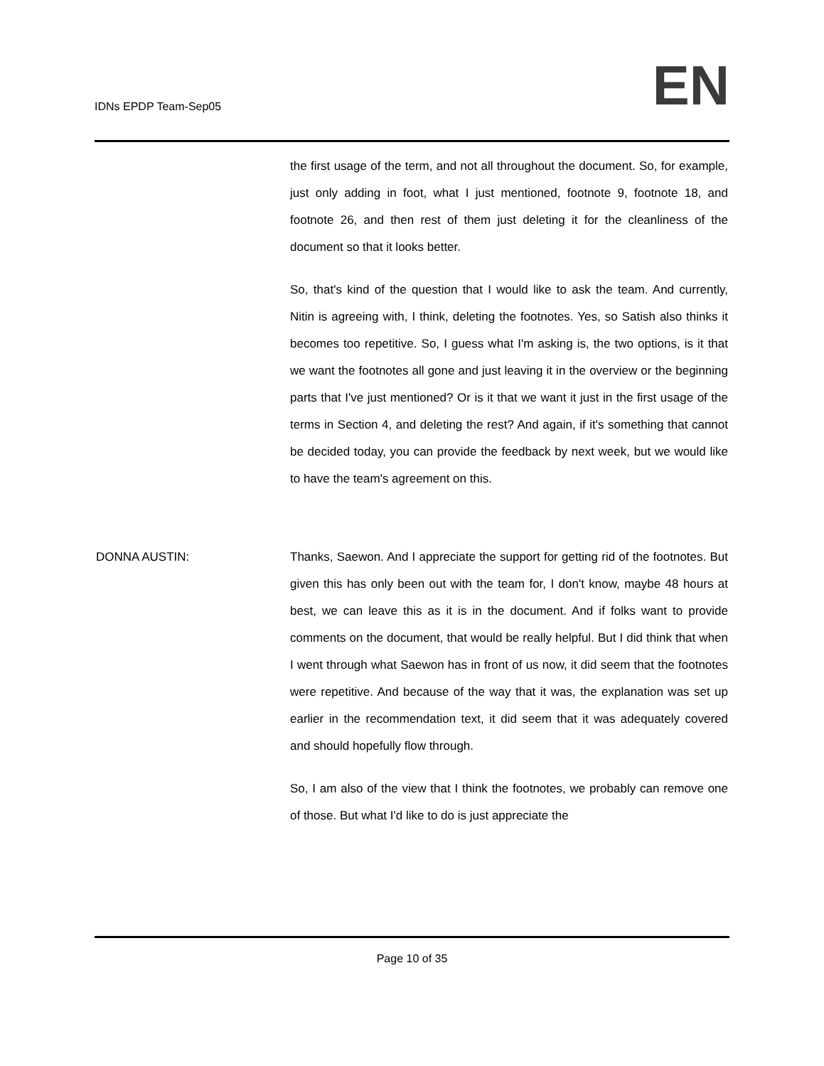IDNs EPDP Team-Sep05
EN
the first usage of the term, and not all throughout the document. So, for example, just only adding in foot, what I just mentioned, footnote 9, footnote 18, and footnote 26, and then rest of them just deleting it for the cleanliness of the document so that it looks better.
So, that's kind of the question that I would like to ask the team. And currently, Nitin is agreeing with, I think, deleting the footnotes. Yes, so Satish also thinks it becomes too repetitive. So, I guess what I'm asking is, the two options, is it that we want the footnotes all gone and just leaving it in the overview or the beginning parts that I've just mentioned? Or is it that we want it just in the first usage of the terms in Section 4, and deleting the rest? And again, if it's something that cannot be decided today, you can provide the feedback by next week, but we would like to have the team's agreement on this.
DONNA AUSTIN: Thanks, Saewon. And I appreciate the support for getting rid of the footnotes. But given this has only been out with the team for, I don't know, maybe 48 hours at best, we can leave this as it is in the document. And if folks want to provide comments on the document, that would be really helpful. But I did think that when I went through what Saewon has in front of us now, it did seem that the footnotes were repetitive. And because of the way that it was, the explanation was set up earlier in the recommendation text, it did seem that it was adequately covered and should hopefully flow through.
So, I am also of the view that I think the footnotes, we probably can remove one of those. But what I'd like to do is just appreciate the
Page 10 of 35